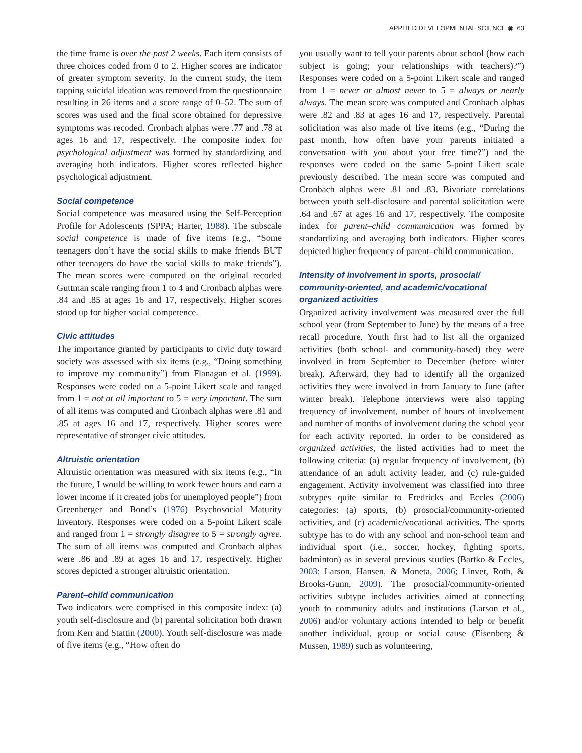APPLIED DEVELOPMENTAL SCIENCE ◉ 63
the time frame is over the past 2 weeks. Each item consists of three choices coded from 0 to 2. Higher scores are indicator of greater symptom severity. In the current study, the item tapping suicidal ideation was removed from the questionnaire resulting in 26 items and a score range of 0–52. The sum of scores was used and the final score obtained for depressive symptoms was recoded. Cronbach alphas were .77 and .78 at ages 16 and 17, respectively. The composite index for psychological adjustment was formed by standardizing and averaging both indicators. Higher scores reflected higher psychological adjustment.
Social competence
Social competence was measured using the Self-Perception Profile for Adolescents (SPPA; Harter, 1988). The subscale social competence is made of five items (e.g., “Some teenagers don’t have the social skills to make friends BUT other teenagers do have the social skills to make friends”). The mean scores were computed on the original recoded Guttman scale ranging from 1 to 4 and Cronbach alphas were .84 and .85 at ages 16 and 17, respectively. Higher scores stood up for higher social competence.
Civic attitudes
The importance granted by participants to civic duty toward society was assessed with six items (e.g., “Doing something to improve my community”) from Flanagan et al. (1999). Responses were coded on a 5-point Likert scale and ranged from 1 = not at all important to 5 = very important. The sum of all items was computed and Cronbach alphas were .81 and .85 at ages 16 and 17, respectively. Higher scores were representative of stronger civic attitudes.
Altruistic orientation
Altruistic orientation was measured with six items (e.g., “In the future, I would be willing to work fewer hours and earn a lower income if it created jobs for unemployed people”) from Greenberger and Bond’s (1976) Psychosocial Maturity Inventory. Responses were coded on a 5-point Likert scale and ranged from 1 = strongly disagree to 5 = strongly agree. The sum of all items was computed and Cronbach alphas were .86 and .89 at ages 16 and 17, respectively. Higher scores depicted a stronger altruistic orientation.
Parent–child communication
Two indicators were comprised in this composite index: (a) youth self-disclosure and (b) parental solicitation both drawn from Kerr and Stattin (2000). Youth self-disclosure was made of five items (e.g., “How often do
you usually want to tell your parents about school (how each subject is going; your relationships with teachers)?”) Responses were coded on a 5-point Likert scale and ranged from 1 = never or almost never to 5 = always or nearly always. The mean score was computed and Cronbach alphas were .82 and .83 at ages 16 and 17, respectively. Parental solicitation was also made of five items (e.g., “During the past month, how often have your parents initiated a conversation with you about your free time?”) and the responses were coded on the same 5-point Likert scale previously described. The mean score was computed and Cronbach alphas were .81 and .83. Bivariate correlations between youth self-disclosure and parental solicitation were .64 and .67 at ages 16 and 17, respectively. The composite index for parent–child communication was formed by standardizing and averaging both indicators. Higher scores depicted higher frequency of parent–child communication.
Intensity of involvement in sports, prosocial/ community-oriented, and academic/vocational organized activities
Organized activity involvement was measured over the full school year (from September to June) by the means of a free recall procedure. Youth first had to list all the organized activities (both school- and community-based) they were involved in from September to December (before winter break). Afterward, they had to identify all the organized activities they were involved in from January to June (after winter break). Telephone interviews were also tapping frequency of involvement, number of hours of involvement and number of months of involvement during the school year for each activity reported. In order to be considered as organized activities, the listed activities had to meet the following criteria: (a) regular frequency of involvement, (b) attendance of an adult activity leader, and (c) rule-guided engagement. Activity involvement was classified into three subtypes quite similar to Fredricks and Eccles (2006) categories: (a) sports, (b) prosocial/community-oriented activities, and (c) academic/vocational activities. The sports subtype has to do with any school and non-school team and individual sport (i.e., soccer, hockey, fighting sports, badminton) as in several previous studies (Bartko & Eccles, 2003; Larson, Hansen, & Moneta, 2006; Linver, Roth, & Brooks-Gunn, 2009). The prosocial/community-oriented activities subtype includes activities aimed at connecting youth to community adults and institutions (Larson et al., 2006) and/or voluntary actions intended to help or benefit another individual, group or social cause (Eisenberg & Mussen, 1989) such as volunteering,